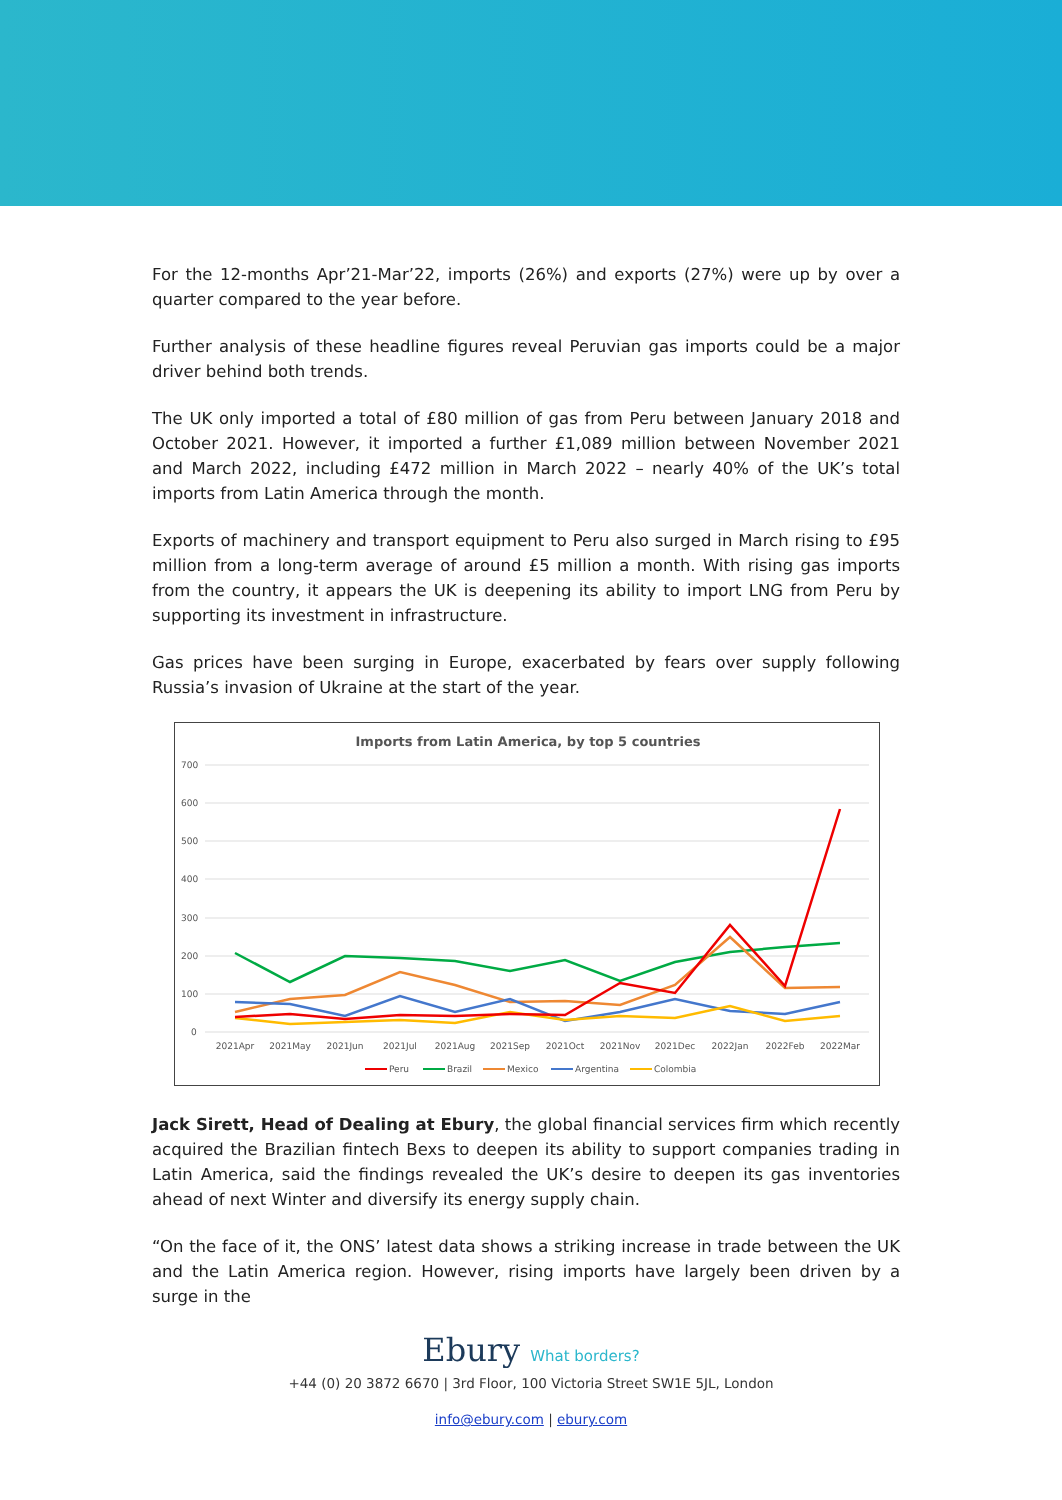For the 12-months Apr’21-Mar’22, imports (26%) and exports (27%) were up by over a quarter compared to the year before.
Further analysis of these headline figures reveal Peruvian gas imports could be a major driver behind both trends.
The UK only imported a total of £80 million of gas from Peru between January 2018 and October 2021. However, it imported a further £1,089 million between November 2021 and March 2022, including £472 million in March 2022 – nearly 40% of the UK’s total imports from Latin America through the month.
Exports of machinery and transport equipment to Peru also surged in March rising to £95 million from a long-term average of around £5 million a month. With rising gas imports from the country, it appears the UK is deepening its ability to import LNG from Peru by supporting its investment in infrastructure.
Gas prices have been surging in Europe, exacerbated by fears over supply following Russia’s invasion of Ukraine at the start of the year.
Imports from Latin America, by top 5 countries
700
600
500
400
300
200
100
0
2021Apr
2021May
2021Jun
2021Jul
2021Aug
2021Sep
2021Oct
2021Nov
2021Dec
2022Jan
2022Feb
2022Mar
Peru
Brazil
Mexico
Argentina
Colombia
Jack Sirett, Head of Dealing at Ebury, the global financial services firm which recently acquired the Brazilian fintech Bexs to deepen its ability to support companies trading in Latin America, said the findings revealed the UK’s desire to deepen its gas inventories ahead of next Winter and diversify its energy supply chain.
“On the face of it, the ONS’ latest data shows a striking increase in trade between the UK and the Latin America region. However, rising imports have largely been driven by a surge in the
Ebury What borders?
+44 (0) 20 3872 6670 | 3rd Floor, 100 Victoria Street SW1E 5JL, London
info@ebury.com | ebury.com